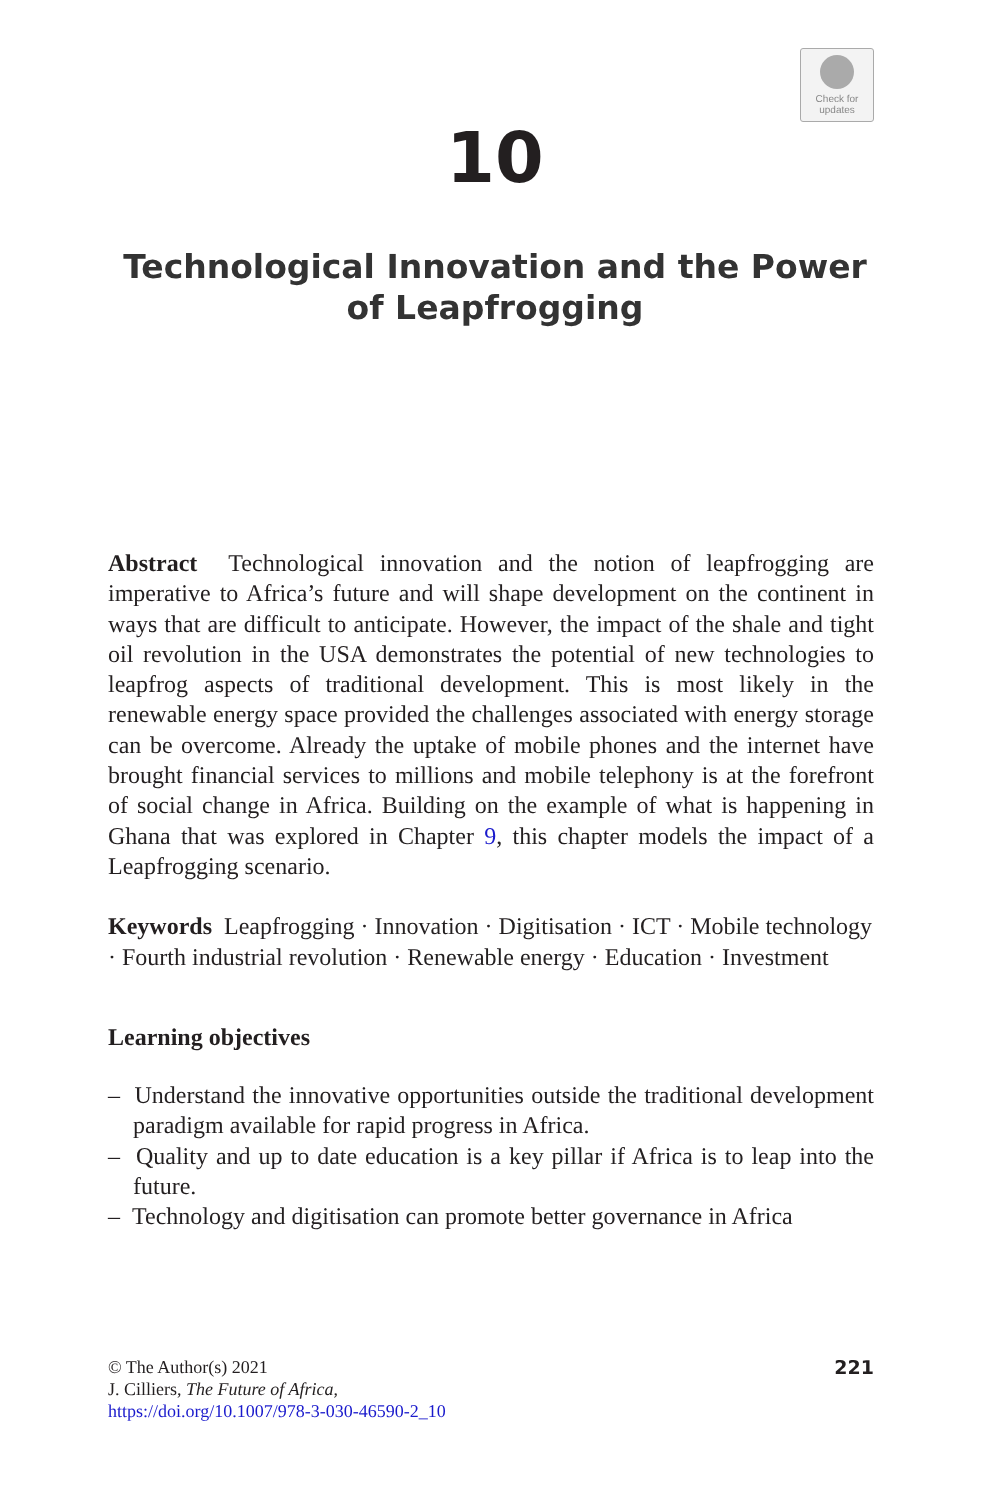Check for
updates
10
Technological Innovation and the Power
of Leapfrogging
Abstract Technological innovation and the notion of leapfrogging are imperative to Africa’s future and will shape development on the continent in ways that are difficult to anticipate. However, the impact of the shale and tight oil revolution in the USA demonstrates the potential of new technologies to leapfrog aspects of traditional development. This is most likely in the renewable energy space provided the challenges associated with energy storage can be overcome. Already the uptake of mobile phones and the internet have brought financial services to millions and mobile telephony is at the forefront of social change in Africa. Building on the example of what is happening in Ghana that was explored in Chapter 9, this chapter models the impact of a Leapfrogging scenario.
Keywords Leapfrogging · Innovation · Digitisation · ICT · Mobile technology · Fourth industrial revolution · Renewable energy · Education · Investment
Learning objectives
– Understand the innovative opportunities outside the traditional development paradigm available for rapid progress in Africa.
– Quality and up to date education is a key pillar if Africa is to leap into the future.
– Technology and digitisation can promote better governance in Africa
221 © The Author(s) 2021
J. Cilliers, The Future of Africa,
https://doi.org/10.1007/978-3-030-46590-2_10